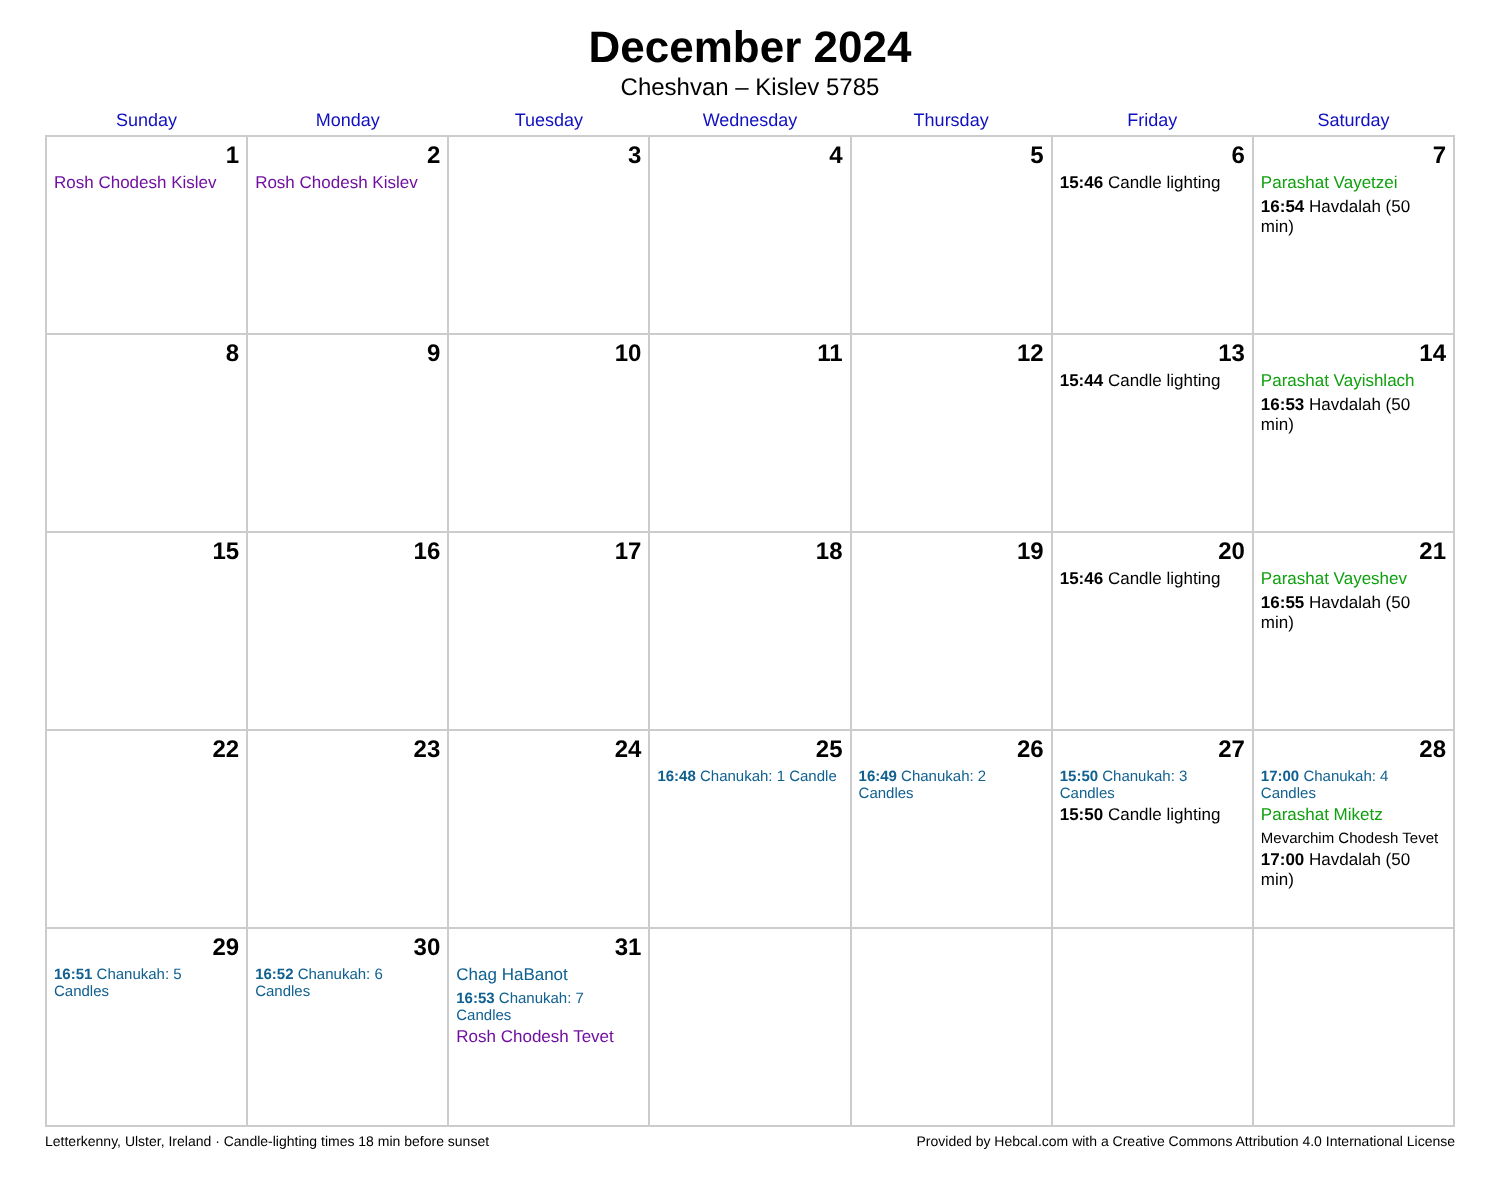December 2024
Cheshvan – Kislev 5785
| Sunday | Monday | Tuesday | Wednesday | Thursday | Friday | Saturday |
| --- | --- | --- | --- | --- | --- | --- |
| 1 Rosh Chodesh Kislev | 2 Rosh Chodesh Kislev | 3 | 4 | 5 | 6 15:46 Candle lighting | 7 Parashat Vayetzei 16:54 Havdalah (50 min) |
| 8 | 9 | 10 | 11 | 12 | 13 15:44 Candle lighting | 14 Parashat Vayishlach 16:53 Havdalah (50 min) |
| 15 | 16 | 17 | 18 | 19 | 20 15:46 Candle lighting | 21 Parashat Vayeshev 16:55 Havdalah (50 min) |
| 22 | 23 | 24 | 25 16:48 Chanukah: 1 Candle | 26 16:49 Chanukah: 2 Candles | 27 15:50 Chanukah: 3 Candles 15:50 Candle lighting | 28 17:00 Chanukah: 4 Candles Parashat Miketz Mevarchim Chodesh Tevet 17:00 Havdalah (50 min) |
| 29 16:51 Chanukah: 5 Candles | 30 16:52 Chanukah: 6 Candles | 31 Chag HaBanot 16:53 Chanukah: 7 Candles Rosh Chodesh Tevet | | | | |
Letterkenny, Ulster, Ireland · Candle-lighting times 18 min before sunset Provided by Hebcal.com with a Creative Commons Attribution 4.0 International License